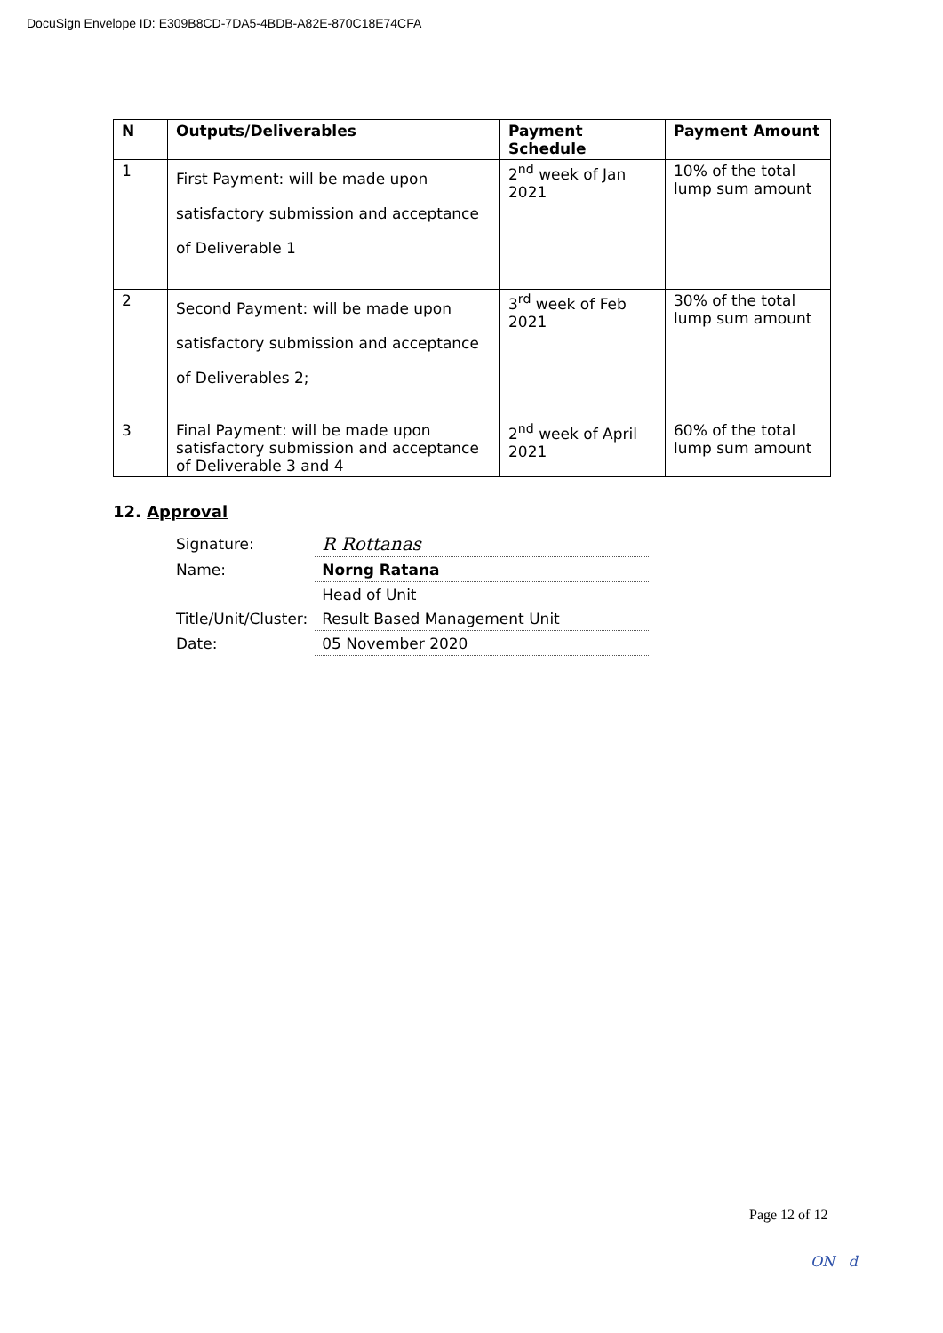DocuSign Envelope ID: E309B8CD-7DA5-4BDB-A82E-870C18E74CFA
| N | Outputs/Deliverables | Payment Schedule | Payment Amount |
| --- | --- | --- | --- |
| 1 | First Payment: will be made upon satisfactory submission and acceptance of Deliverable 1 | 2<sup>nd</sup> week of Jan 2021 | 10% of the total lump sum amount |
| 2 | Second Payment: will be made upon satisfactory submission and acceptance of Deliverables 2; | 3<sup>rd</sup> week of Feb 2021 | 30% of the total lump sum amount |
| 3 | Final Payment: will be made upon satisfactory submission and acceptance of Deliverable 3 and 4 | 2<sup>nd</sup> week of April 2021 | 60% of the total lump sum amount |
12. Approval
| Signature: | R Rottanas |
| Name: | Norng Ratana |
| | Head of Unit |
| Title/Unit/Cluster: | Result Based Management Unit |
| Date: | 05 November 2020 |
Page 12 of 12
ON d